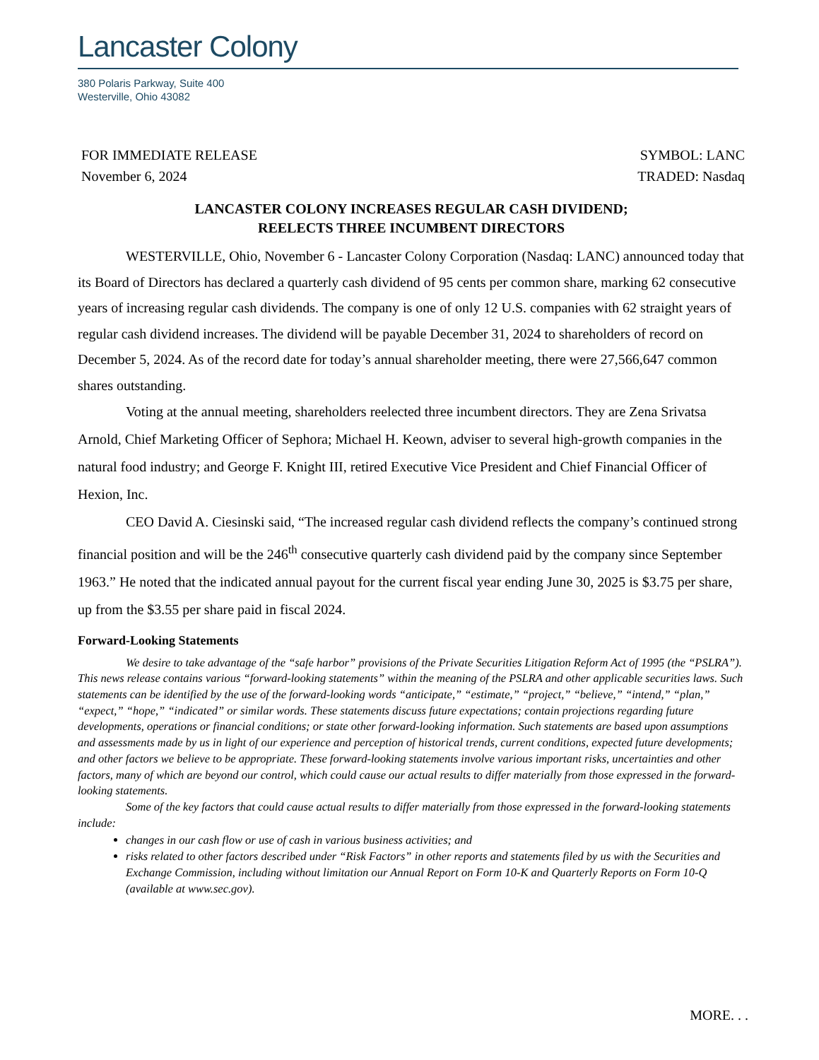Lancaster Colony
380 Polaris Parkway, Suite 400
Westerville, Ohio 43082
FOR IMMEDIATE RELEASE
November 6, 2024
SYMBOL: LANC
TRADED: Nasdaq
LANCASTER COLONY INCREASES REGULAR CASH DIVIDEND;
REELECTS THREE INCUMBENT DIRECTORS
WESTERVILLE, Ohio, November 6 - Lancaster Colony Corporation (Nasdaq: LANC) announced today that its Board of Directors has declared a quarterly cash dividend of 95 cents per common share, marking 62 consecutive years of increasing regular cash dividends. The company is one of only 12 U.S. companies with 62 straight years of regular cash dividend increases. The dividend will be payable December 31, 2024 to shareholders of record on December 5, 2024. As of the record date for today’s annual shareholder meeting, there were 27,566,647 common shares outstanding.
Voting at the annual meeting, shareholders reelected three incumbent directors. They are Zena Srivatsa Arnold, Chief Marketing Officer of Sephora; Michael H. Keown, adviser to several high-growth companies in the natural food industry; and George F. Knight III, retired Executive Vice President and Chief Financial Officer of Hexion, Inc.
CEO David A. Ciesinski said, “The increased regular cash dividend reflects the company’s continued strong financial position and will be the 246<sup>th</sup> consecutive quarterly cash dividend paid by the company since September 1963.” He noted that the indicated annual payout for the current fiscal year ending June 30, 2025 is $3.75 per share, up from the $3.55 per share paid in fiscal 2024.
Forward-Looking Statements
We desire to take advantage of the “safe harbor” provisions of the Private Securities Litigation Reform Act of 1995 (the “PSLRA”). This news release contains various “forward-looking statements” within the meaning of the PSLRA and other applicable securities laws. Such statements can be identified by the use of the forward-looking words “anticipate,” “estimate,” “project,” “believe,” “intend,” “plan,” “expect,” “hope,” “indicated” or similar words. These statements discuss future expectations; contain projections regarding future developments, operations or financial conditions; or state other forward-looking information. Such statements are based upon assumptions and assessments made by us in light of our experience and perception of historical trends, current conditions, expected future developments; and other factors we believe to be appropriate. These forward-looking statements involve various important risks, uncertainties and other factors, many of which are beyond our control, which could cause our actual results to differ materially from those expressed in the forward-looking statements.
Some of the key factors that could cause actual results to differ materially from those expressed in the forward-looking statements include:
changes in our cash flow or use of cash in various business activities; and
risks related to other factors described under “Risk Factors” in other reports and statements filed by us with the Securities and Exchange Commission, including without limitation our Annual Report on Form 10-K and Quarterly Reports on Form 10-Q (available at www.sec.gov).
MORE. . .